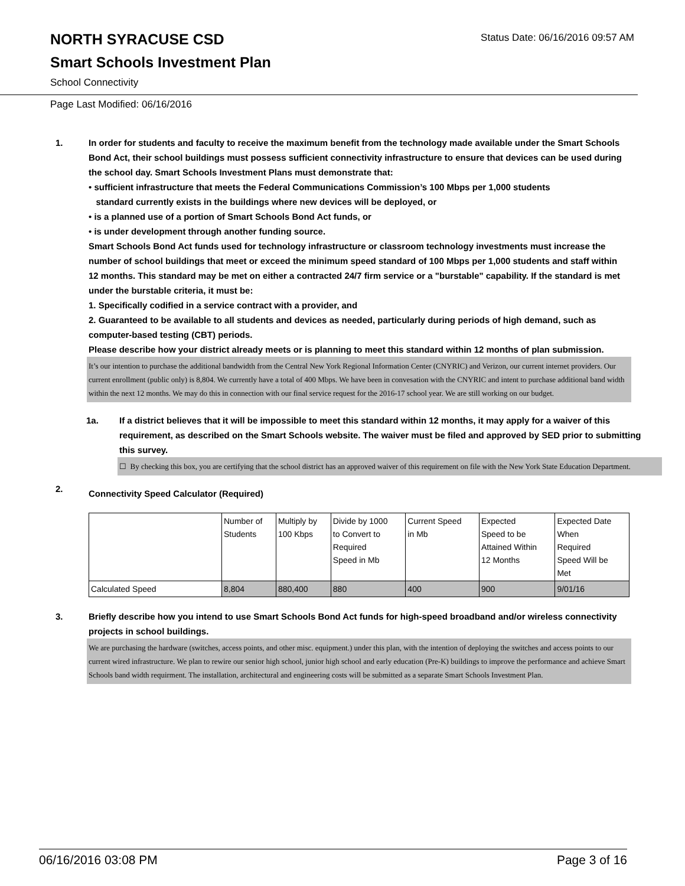NORTH SYRACUSE CSD
Smart Schools Investment Plan
School Connectivity
Status Date: 06/16/2016 09:57 AM
Page Last Modified: 06/16/2016
1. In order for students and faculty to receive the maximum benefit from the technology made available under the Smart Schools Bond Act, their school buildings must possess sufficient connectivity infrastructure to ensure that devices can be used during the school day. Smart Schools Investment Plans must demonstrate that:
• sufficient infrastructure that meets the Federal Communications Commission’s 100 Mbps per 1,000 students
standard currently exists in the buildings where new devices will be deployed, or
• is a planned use of a portion of Smart Schools Bond Act funds, or
• is under development through another funding source.
Smart Schools Bond Act funds used for technology infrastructure or classroom technology investments must increase the number of school buildings that meet or exceed the minimum speed standard of 100 Mbps per 1,000 students and staff within 12 months. This standard may be met on either a contracted 24/7 firm service or a "burstable" capability. If the standard is met under the burstable criteria, it must be:
1. Specifically codified in a service contract with a provider, and
2. Guaranteed to be available to all students and devices as needed, particularly during periods of high demand, such as computer-based testing (CBT) periods.
Please describe how your district already meets or is planning to meet this standard within 12 months of plan submission.
It’s our intention to purchase the additional bandwidth from the Central New York Regional Information Center (CNYRIC) and Verizon, our current internet providers. Our current enrollment (public only) is 8,804. We currently have a total of 400 Mbps. We have been in convesation with the CNYRIC and intent to purchase additional band width within the next 12 months. We may do this in connection with our final service request for the 2016-17 school year. We are still working on our budget.
1a. If a district believes that it will be impossible to meet this standard within 12 months, it may apply for a waiver of this requirement, as described on the Smart Schools website. The waiver must be filed and approved by SED prior to submitting this survey.
☐ By checking this box, you are certifying that the school district has an approved waiver of this requirement on file with the New York State Education Department.
2.
Connectivity Speed Calculator (Required)
| | Number of Students | Multiply by 100 Kbps | Divide by 1000 to Convert to Required Speed in Mb | Current Speed in Mb | Expected Speed to be Attained Within 12 Months | Expected Date When Required Speed Will be Met |
| Calculated Speed | 8,804 | 880,400 | 880 | 400 | 900 | 9/01/16 |
3. Briefly describe how you intend to use Smart Schools Bond Act funds for high-speed broadband and/or wireless connectivity projects in school buildings.
We are purchasing the hardware (switches, access points, and other misc. equipment.) under this plan, with the intention of deploying the switches and access points to our current wired infrastructure. We plan to rewire our senior high school, junior high school and early education (Pre-K) buildings to improve the performance and achieve Smart Schools band width requirment. The installation, architectural and engineering costs will be submitted as a separate Smart Schools Investment Plan.
06/16/2016 03:08 PM Page 3 of 16